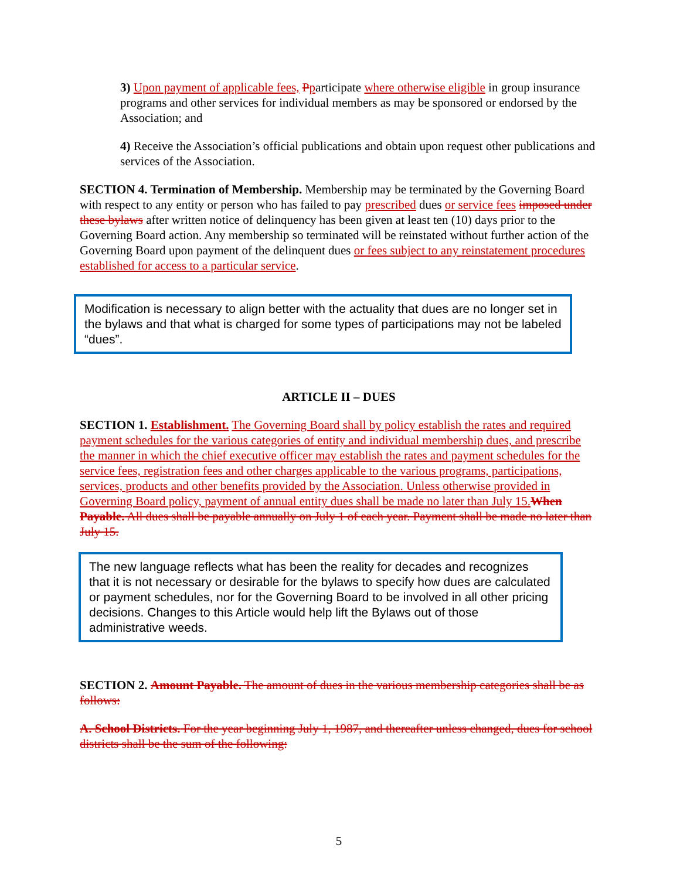3) Upon payment of applicable fees, Pparticipate where otherwise eligible in group insurance programs and other services for individual members as may be sponsored or endorsed by the Association; and
4) Receive the Association’s official publications and obtain upon request other publications and services of the Association.
SECTION 4. Termination of Membership. Membership may be terminated by the Governing Board with respect to any entity or person who has failed to pay prescribed dues or service fees imposed under these bylaws after written notice of delinquency has been given at least ten (10) days prior to the Governing Board action. Any membership so terminated will be reinstated without further action of the Governing Board upon payment of the delinquent dues or fees subject to any reinstatement procedures established for access to a particular service.
Modification is necessary to align better with the actuality that dues are no longer set in the bylaws and that what is charged for some types of participations may not be labeled “dues”.
ARTICLE II – DUES
SECTION 1. Establishment. The Governing Board shall by policy establish the rates and required payment schedules for the various categories of entity and individual membership dues, and prescribe the manner in which the chief executive officer may establish the rates and payment schedules for the service fees, registration fees and other charges applicable to the various programs, participations, services, products and other benefits provided by the Association. Unless otherwise provided in Governing Board policy, payment of annual entity dues shall be made no later than July 15. When Payable. All dues shall be payable annually on July 1 of each year. Payment shall be made no later than July 15.
The new language reflects what has been the reality for decades and recognizes that it is not necessary or desirable for the bylaws to specify how dues are calculated or payment schedules, nor for the Governing Board to be involved in all other pricing decisions. Changes to this Article would help lift the Bylaws out of those administrative weeds.
SECTION 2. Amount Payable. The amount of dues in the various membership categories shall be as follows:
A. School Districts. For the year beginning July 1, 1987, and thereafter unless changed, dues for school districts shall be the sum of the following:
5